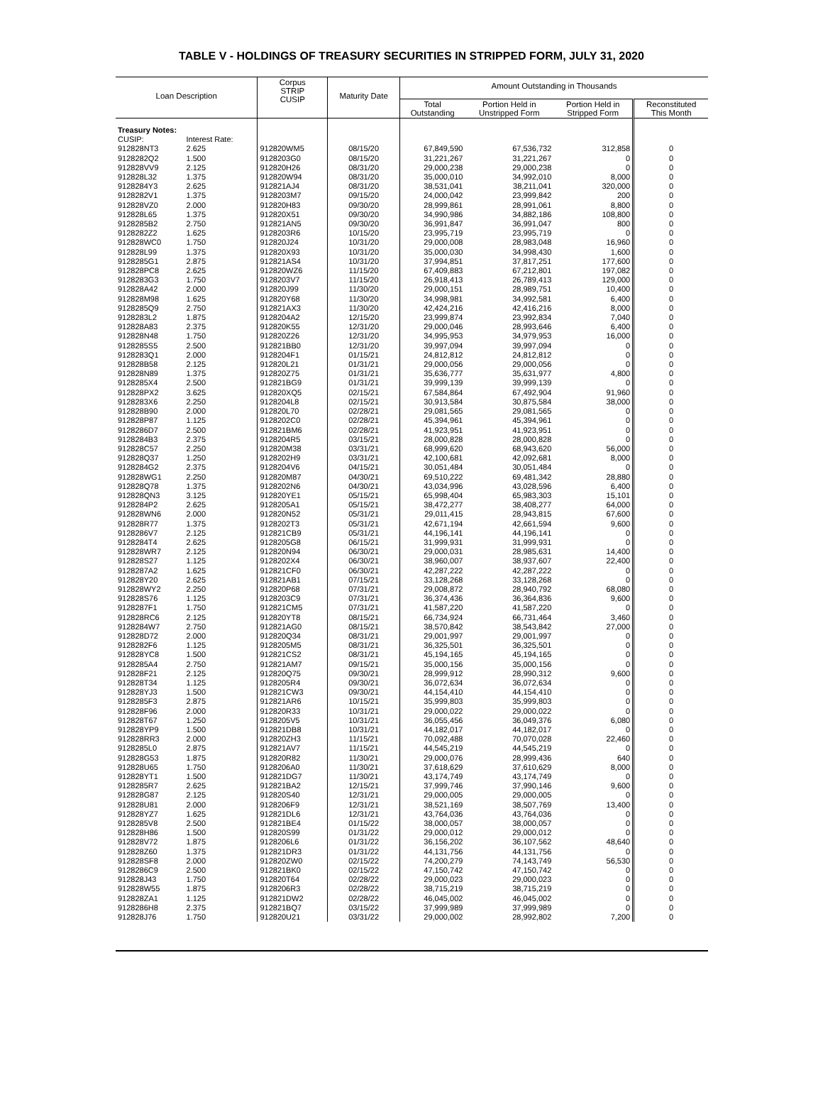TABLE V - HOLDINGS OF TREASURY SECURITIES IN STRIPPED FORM, JULY 31, 2020
| Loan Description | | Corpus STRIP CUSIP | Maturity Date | Amount Outstanding in Thousands | | | |
| --- | --- | --- | --- | --- | --- | --- | --- |
| | | | | Total Outstanding | Portion Held in Unstripped Form | Portion Held in Stripped Form | Reconstituted This Month |
| Treasury Notes: | | | | | | | |
| CUSIP: | Interest Rate: | | | | | | |
| 912828NT3 | 2.625 | 912820WM5 | 08/15/20 | 67,849,590 | 67,536,732 | 312,858 | 0 |
| 9128282Q2 | 1.500 | 9128203G0 | 08/15/20 | 31,221,267 | 31,221,267 | 0 | 0 |
| 912828VV9 | 2.125 | 912820H26 | 08/31/20 | 29,000,238 | 29,000,238 | 0 | 0 |
| 912828L32 | 1.375 | 912820W94 | 08/31/20 | 35,000,010 | 34,992,010 | 8,000 | 0 |
| 9128284Y3 | 2.625 | 912821AJ4 | 08/31/20 | 38,531,041 | 38,211,041 | 320,000 | 0 |
| 9128282V1 | 1.375 | 9128203M7 | 09/15/20 | 24,000,042 | 23,999,842 | 200 | 0 |
| 912828VZ0 | 2.000 | 912820H83 | 09/30/20 | 28,999,861 | 28,991,061 | 8,800 | 0 |
| 912828L65 | 1.375 | 912820X51 | 09/30/20 | 34,990,986 | 34,882,186 | 108,800 | 0 |
| 9128285B2 | 2.750 | 912821AN5 | 09/30/20 | 36,991,847 | 36,991,047 | 800 | 0 |
| 9128282Z2 | 1.625 | 9128203R6 | 10/15/20 | 23,995,719 | 23,995,719 | 0 | 0 |
| 912828WC0 | 1.750 | 912820J24 | 10/31/20 | 29,000,008 | 28,983,048 | 16,960 | 0 |
| 912828L99 | 1.375 | 912820X93 | 10/31/20 | 35,000,030 | 34,998,430 | 1,600 | 0 |
| 9128285G1 | 2.875 | 912821AS4 | 10/31/20 | 37,994,851 | 37,817,251 | 177,600 | 0 |
| 912828PC8 | 2.625 | 912820WZ6 | 11/15/20 | 67,409,883 | 67,212,801 | 197,082 | 0 |
| 9128283G3 | 1.750 | 9128203V7 | 11/15/20 | 26,918,413 | 26,789,413 | 129,000 | 0 |
| 912828A42 | 2.000 | 912820J99 | 11/30/20 | 29,000,151 | 28,989,751 | 10,400 | 0 |
| 912828M98 | 1.625 | 912820Y68 | 11/30/20 | 34,998,981 | 34,992,581 | 6,400 | 0 |
| 9128285Q9 | 2.750 | 912821AX3 | 11/30/20 | 42,424,216 | 42,416,216 | 8,000 | 0 |
| 9128283L2 | 1.875 | 9128204A2 | 12/15/20 | 23,999,874 | 23,992,834 | 7,040 | 0 |
| 912828A83 | 2.375 | 912820K55 | 12/31/20 | 29,000,046 | 28,993,646 | 6,400 | 0 |
| 912828N48 | 1.750 | 912820Z26 | 12/31/20 | 34,995,953 | 34,979,953 | 16,000 | 0 |
| 9128285S5 | 2.500 | 912821BB0 | 12/31/20 | 39,997,094 | 39,997,094 | 0 | 0 |
| 9128283Q1 | 2.000 | 9128204F1 | 01/15/21 | 24,812,812 | 24,812,812 | 0 | 0 |
| 912828B58 | 2.125 | 912820L21 | 01/31/21 | 29,000,056 | 29,000,056 | 0 | 0 |
| 912828N89 | 1.375 | 912820Z75 | 01/31/21 | 35,636,777 | 35,631,977 | 4,800 | 0 |
| 9128285X4 | 2.500 | 912821BG9 | 01/31/21 | 39,999,139 | 39,999,139 | 0 | 0 |
| 912828PX2 | 3.625 | 912820XQ5 | 02/15/21 | 67,584,864 | 67,492,904 | 91,960 | 0 |
| 9128283X6 | 2.250 | 9128204L8 | 02/15/21 | 30,913,584 | 30,875,584 | 38,000 | 0 |
| 912828B90 | 2.000 | 912820L70 | 02/28/21 | 29,081,565 | 29,081,565 | 0 | 0 |
| 912828P87 | 1.125 | 9128202C0 | 02/28/21 | 45,394,961 | 45,394,961 | 0 | 0 |
| 9128286D7 | 2.500 | 912821BM6 | 02/28/21 | 41,923,951 | 41,923,951 | 0 | 0 |
| 9128284B3 | 2.375 | 9128204R5 | 03/15/21 | 28,000,828 | 28,000,828 | 0 | 0 |
| 912828C57 | 2.250 | 912820M38 | 03/31/21 | 68,999,620 | 68,943,620 | 56,000 | 0 |
| 912828Q37 | 1.250 | 9128202H9 | 03/31/21 | 42,100,681 | 42,092,681 | 8,000 | 0 |
| 9128284G2 | 2.375 | 9128204V6 | 04/15/21 | 30,051,484 | 30,051,484 | 0 | 0 |
| 912828WG1 | 2.250 | 912820M87 | 04/30/21 | 69,510,222 | 69,481,342 | 28,880 | 0 |
| 912828Q78 | 1.375 | 9128202N6 | 04/30/21 | 43,034,996 | 43,028,596 | 6,400 | 0 |
| 912828QN3 | 3.125 | 912820YE1 | 05/15/21 | 65,998,404 | 65,983,303 | 15,101 | 0 |
| 9128284P2 | 2.625 | 9128205A1 | 05/15/21 | 38,472,277 | 38,408,277 | 64,000 | 0 |
| 912828WN6 | 2.000 | 912820N52 | 05/31/21 | 29,011,415 | 28,943,815 | 67,600 | 0 |
| 912828R77 | 1.375 | 9128202T3 | 05/31/21 | 42,671,194 | 42,661,594 | 9,600 | 0 |
| 9128286V7 | 2.125 | 912821CB9 | 05/31/21 | 44,196,141 | 44,196,141 | 0 | 0 |
| 9128284T4 | 2.625 | 9128205G8 | 06/15/21 | 31,999,931 | 31,999,931 | 0 | 0 |
| 912828WR7 | 2.125 | 912820N94 | 06/30/21 | 29,000,031 | 28,985,631 | 14,400 | 0 |
| 912828S27 | 1.125 | 9128202X4 | 06/30/21 | 38,960,007 | 38,937,607 | 22,400 | 0 |
| 9128287A2 | 1.625 | 912821CF0 | 06/30/21 | 42,287,222 | 42,287,222 | 0 | 0 |
| 912828Y20 | 2.625 | 912821AB1 | 07/15/21 | 33,128,268 | 33,128,268 | 0 | 0 |
| 912828WY2 | 2.250 | 912820P68 | 07/31/21 | 29,008,872 | 28,940,792 | 68,080 | 0 |
| 912828S76 | 1.125 | 9128203C9 | 07/31/21 | 36,374,436 | 36,364,836 | 9,600 | 0 |
| 9128287F1 | 1.750 | 912821CM5 | 07/31/21 | 41,587,220 | 41,587,220 | 0 | 0 |
| 912828RC6 | 2.125 | 912820YT8 | 08/15/21 | 66,734,924 | 66,731,464 | 3,460 | 0 |
| 9128284W7 | 2.750 | 912821AG0 | 08/15/21 | 38,570,842 | 38,543,842 | 27,000 | 0 |
| 912828D72 | 2.000 | 912820Q34 | 08/31/21 | 29,001,997 | 29,001,997 | 0 | 0 |
| 9128282F6 | 1.125 | 9128205M5 | 08/31/21 | 36,325,501 | 36,325,501 | 0 | 0 |
| 912828YC8 | 1.500 | 912821CS2 | 08/31/21 | 45,194,165 | 45,194,165 | 0 | 0 |
| 9128285A4 | 2.750 | 912821AM7 | 09/15/21 | 35,000,156 | 35,000,156 | 0 | 0 |
| 912828F21 | 2.125 | 912820Q75 | 09/30/21 | 28,999,912 | 28,990,312 | 9,600 | 0 |
| 912828T34 | 1.125 | 9128205R4 | 09/30/21 | 36,072,634 | 36,072,634 | 0 | 0 |
| 912828YJ3 | 1.500 | 912821CW3 | 09/30/21 | 44,154,410 | 44,154,410 | 0 | 0 |
| 9128285F3 | 2.875 | 912821AR6 | 10/15/21 | 35,999,803 | 35,999,803 | 0 | 0 |
| 912828F96 | 2.000 | 912820R33 | 10/31/21 | 29,000,022 | 29,000,022 | 0 | 0 |
| 912828T67 | 1.250 | 9128205V5 | 10/31/21 | 36,055,456 | 36,049,376 | 6,080 | 0 |
| 912828YP9 | 1.500 | 912821DB8 | 10/31/21 | 44,182,017 | 44,182,017 | 0 | 0 |
| 912828RR3 | 2.000 | 912820ZH3 | 11/15/21 | 70,092,488 | 70,070,028 | 22,460 | 0 |
| 9128285L0 | 2.875 | 912821AV7 | 11/15/21 | 44,545,219 | 44,545,219 | 0 | 0 |
| 912828G53 | 1.875 | 912820R82 | 11/30/21 | 29,000,076 | 28,999,436 | 640 | 0 |
| 912828U65 | 1.750 | 9128206A0 | 11/30/21 | 37,618,629 | 37,610,629 | 8,000 | 0 |
| 912828YT1 | 1.500 | 912821DG7 | 11/30/21 | 43,174,749 | 43,174,749 | 0 | 0 |
| 9128285R7 | 2.625 | 912821BA2 | 12/15/21 | 37,999,746 | 37,990,146 | 9,600 | 0 |
| 912828G87 | 2.125 | 912820S40 | 12/31/21 | 29,000,005 | 29,000,005 | 0 | 0 |
| 912828U81 | 2.000 | 9128206F9 | 12/31/21 | 38,521,169 | 38,507,769 | 13,400 | 0 |
| 912828YZ7 | 1.625 | 912821DL6 | 12/31/21 | 43,764,036 | 43,764,036 | 0 | 0 |
| 9128285V8 | 2.500 | 912821BE4 | 01/15/22 | 38,000,057 | 38,000,057 | 0 | 0 |
| 912828H86 | 1.500 | 912820S99 | 01/31/22 | 29,000,012 | 29,000,012 | 0 | 0 |
| 912828V72 | 1.875 | 9128206L6 | 01/31/22 | 36,156,202 | 36,107,562 | 48,640 | 0 |
| 912828Z60 | 1.375 | 912821DR3 | 01/31/22 | 44,131,756 | 44,131,756 | 0 | 0 |
| 912828SF8 | 2.000 | 912820ZW0 | 02/15/22 | 74,200,279 | 74,143,749 | 56,530 | 0 |
| 9128286C9 | 2.500 | 912821BK0 | 02/15/22 | 47,150,742 | 47,150,742 | 0 | 0 |
| 912828J43 | 1.750 | 912820T64 | 02/28/22 | 29,000,023 | 29,000,023 | 0 | 0 |
| 912828W55 | 1.875 | 9128206R3 | 02/28/22 | 38,715,219 | 38,715,219 | 0 | 0 |
| 912828ZA1 | 1.125 | 912821DW2 | 02/28/22 | 46,045,002 | 46,045,002 | 0 | 0 |
| 9128286H8 | 2.375 | 912821BQ7 | 03/15/22 | 37,999,989 | 37,999,989 | 0 | 0 |
| 912828J76 | 1.750 | 912820U21 | 03/31/22 | 29,000,002 | 28,992,802 | 7,200 | 0 |